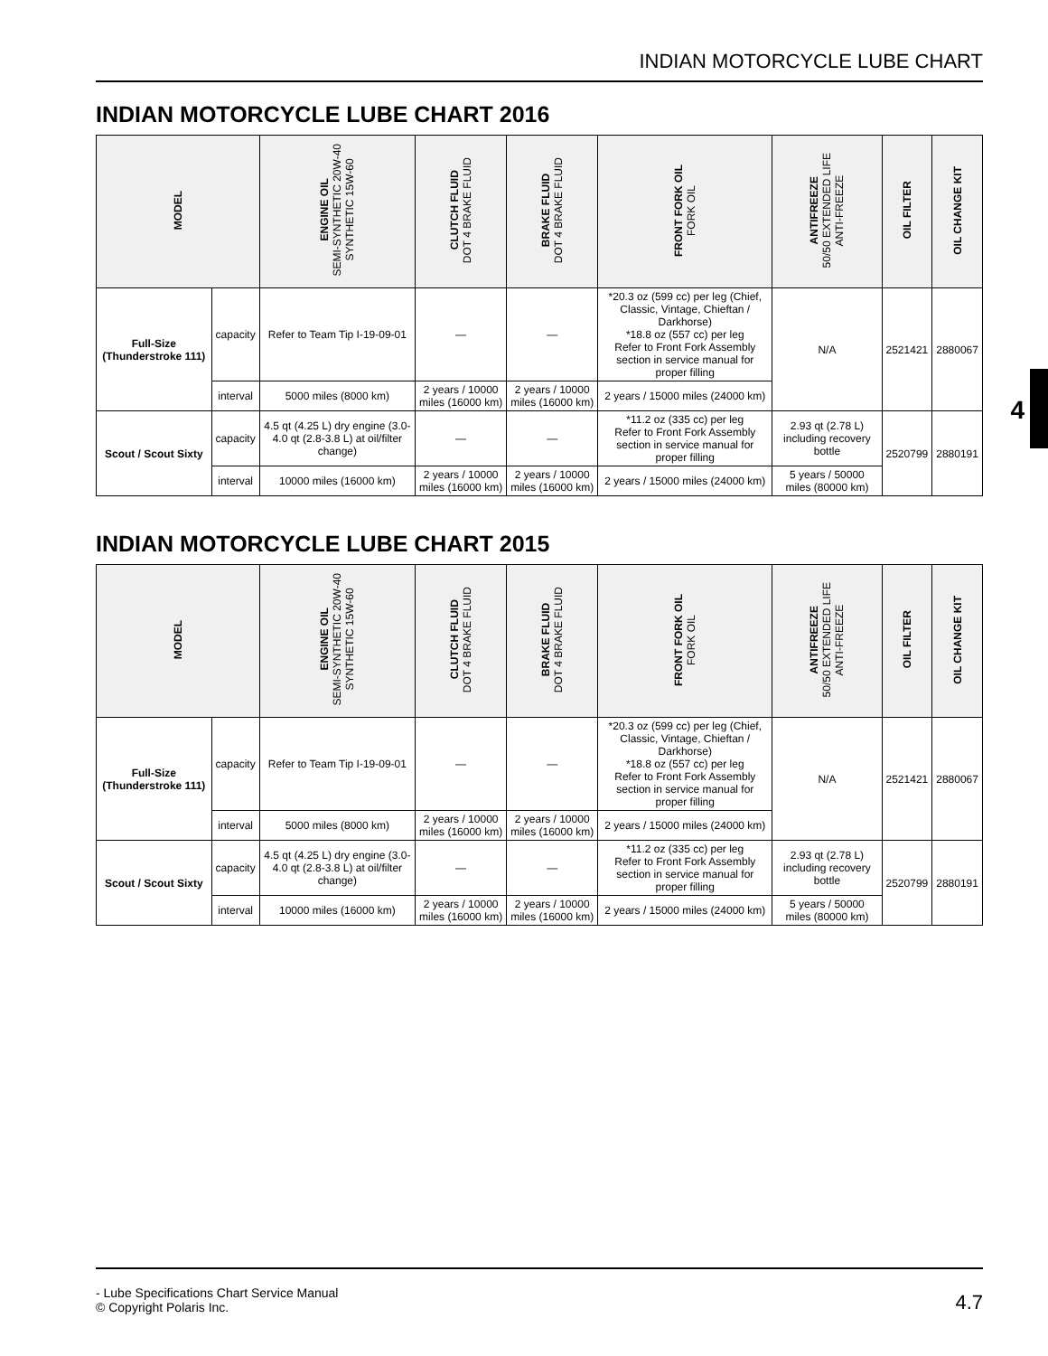INDIAN MOTORCYCLE LUBE CHART
4
INDIAN MOTORCYCLE LUBE CHART 2016
| MODEL | | ENGINE OIL SEMI-SYNTHETIC 20W-40 SYNTHETIC 15W-60 | CLUTCH FLUID DOT 4 BRAKE FLUID | BRAKE FLUID DOT 4 BRAKE FLUID | FRONT FORK OIL FORK OIL | ANTIFREEZE 50/50 EXTENDED LIFE ANTI-FREEZE | OIL FILTER | OIL CHANGE KIT |
| --- | --- | --- | --- | --- | --- | --- | --- | --- |
| Full-Size (Thunderstroke 111) | capacity | Refer to Team Tip I-19-09-01 | — | — | *20.3 oz (599 cc) per leg (Chief, Classic, Vintage, Chieftan / Darkhorse) *18.8 oz (557 cc) per leg Refer to Front Fork Assembly section in service manual for proper filling | N/A | 2521421 | 2880067 |
| | interval | 5000 miles (8000 km) | 2 years / 10000 miles (16000 km) | 2 years / 10000 miles (16000 km) | 2 years / 15000 miles (24000 km) | | | |
| Scout / Scout Sixty | capacity | 4.5 qt (4.25 L) dry engine (3.0-4.0 qt (2.8-3.8 L) at oil/filter change) | — | — | *11.2 oz (335 cc) per leg Refer to Front Fork Assembly section in service manual for proper filling | 2.93 qt (2.78 L) including recovery bottle | 2520799 | 2880191 |
| | interval | 10000 miles (16000 km) | 2 years / 10000 miles (16000 km) | 2 years / 10000 miles (16000 km) | 2 years / 15000 miles (24000 km) | 5 years / 50000 miles (80000 km) | | |
INDIAN MOTORCYCLE LUBE CHART 2015
| MODEL | | ENGINE OIL SEMI-SYNTHETIC 20W-40 SYNTHETIC 15W-60 | CLUTCH FLUID DOT 4 BRAKE FLUID | BRAKE FLUID DOT 4 BRAKE FLUID | FRONT FORK OIL FORK OIL | ANTIFREEZE 50/50 EXTENDED LIFE ANTI-FREEZE | OIL FILTER | OIL CHANGE KIT |
| --- | --- | --- | --- | --- | --- | --- | --- | --- |
| Full-Size (Thunderstroke 111) | capacity | Refer to Team Tip I-19-09-01 | — | — | *20.3 oz (599 cc) per leg (Chief, Classic, Vintage, Chieftan / Darkhorse) *18.8 oz (557 cc) per leg Refer to Front Fork Assembly section in service manual for proper filling | N/A | 2521421 | 2880067 |
| | interval | 5000 miles (8000 km) | 2 years / 10000 miles (16000 km) | 2 years / 10000 miles (16000 km) | 2 years / 15000 miles (24000 km) | | | |
| Scout / Scout Sixty | capacity | 4.5 qt (4.25 L) dry engine (3.0-4.0 qt (2.8-3.8 L) at oil/filter change) | — | — | *11.2 oz (335 cc) per leg Refer to Front Fork Assembly section in service manual for proper filling | 2.93 qt (2.78 L) including recovery bottle | 2520799 | 2880191 |
| | interval | 10000 miles (16000 km) | 2 years / 10000 miles (16000 km) | 2 years / 10000 miles (16000 km) | 2 years / 15000 miles (24000 km) | 5 years / 50000 miles (80000 km) | | |
- Lube Specifications Chart Service Manual
© Copyright Polaris Inc.
4.7